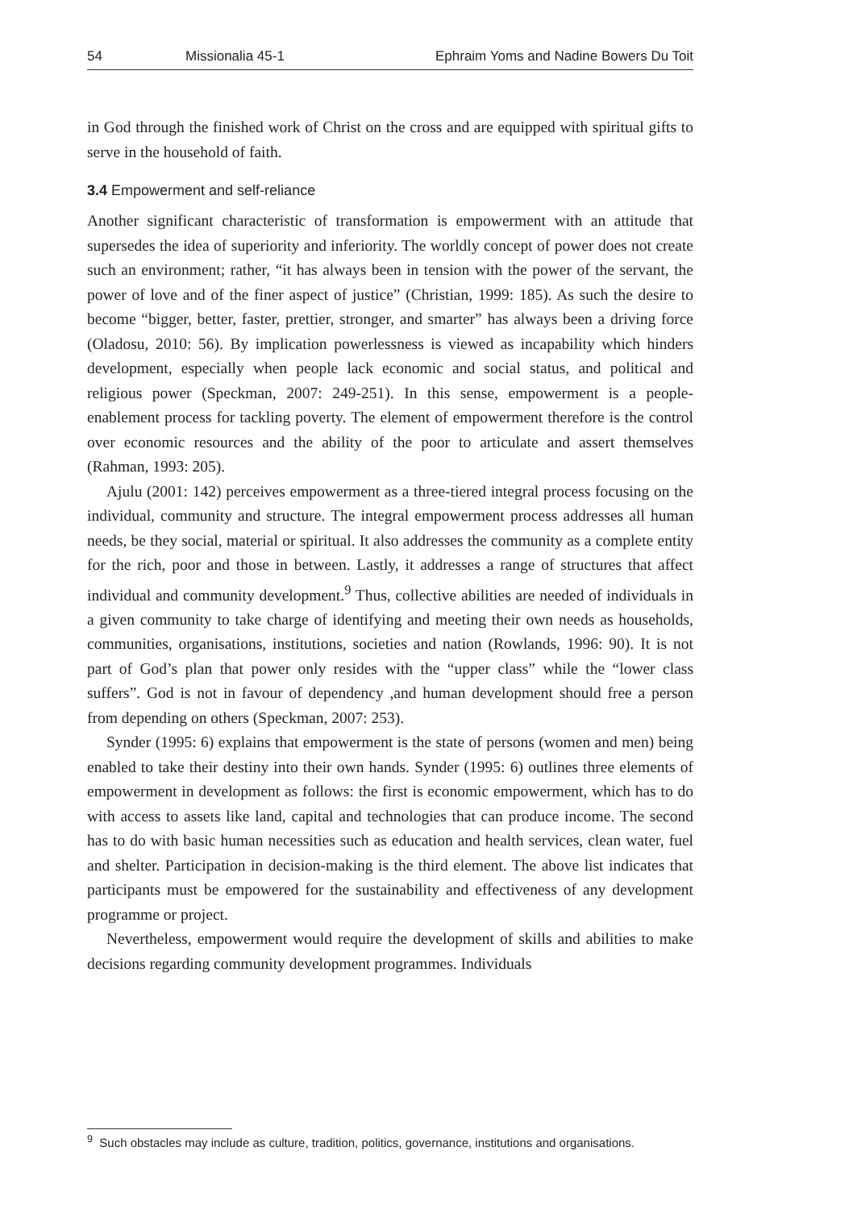54 Missionalia 45-1 Ephraim Yoms and Nadine Bowers Du Toit
in God through the finished work of Christ on the cross and are equipped with spiritual gifts to serve in the household of faith.
3.4 Empowerment and self-reliance
Another significant characteristic of transformation is empowerment with an attitude that supersedes the idea of superiority and inferiority. The worldly concept of power does not create such an environment; rather, “it has always been in tension with the power of the servant, the power of love and of the finer aspect of justice” (Christian, 1999: 185). As such the desire to become “bigger, better, faster, prettier, stronger, and smarter” has always been a driving force (Oladosu, 2010: 56). By implication powerlessness is viewed as incapability which hinders development, especially when people lack economic and social status, and political and religious power (Speckman, 2007: 249-251). In this sense, empowerment is a people-enablement process for tackling poverty. The element of empowerment therefore is the control over economic resources and the ability of the poor to articulate and assert themselves (Rahman, 1993: 205).
Ajulu (2001: 142) perceives empowerment as a three-tiered integral process focusing on the individual, community and structure. The integral empowerment process addresses all human needs, be they social, material or spiritual. It also addresses the community as a complete entity for the rich, poor and those in between. Lastly, it addresses a range of structures that affect individual and community development.<sup>9</sup> Thus, collective abilities are needed of individuals in a given community to take charge of identifying and meeting their own needs as households, communities, organisations, institutions, societies and nation (Rowlands, 1996: 90). It is not part of God’s plan that power only resides with the “upper class” while the “lower class suffers”. God is not in favour of dependency ,and human development should free a person from depending on others (Speckman, 2007: 253).
Synder (1995: 6) explains that empowerment is the state of persons (women and men) being enabled to take their destiny into their own hands. Synder (1995: 6) outlines three elements of empowerment in development as follows: the first is economic empowerment, which has to do with access to assets like land, capital and technologies that can produce income. The second has to do with basic human necessities such as education and health services, clean water, fuel and shelter. Participation in decision-making is the third element. The above list indicates that participants must be empowered for the sustainability and effectiveness of any development programme or project.
Nevertheless, empowerment would require the development of skills and abilities to make decisions regarding community development programmes. Individuals
<sup>9</sup> Such obstacles may include as culture, tradition, politics, governance, institutions and organisations.